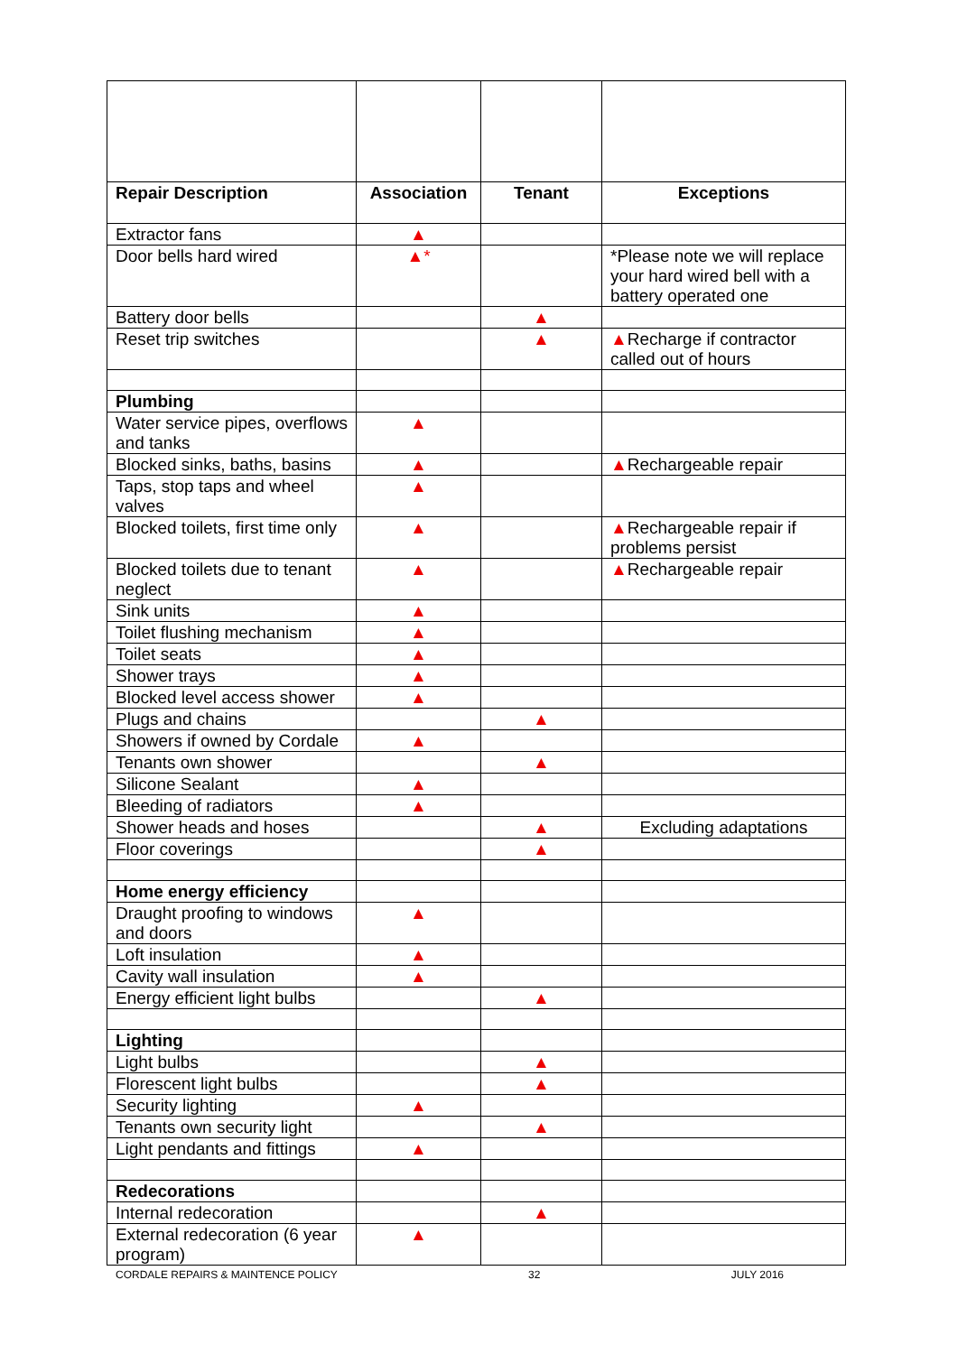| Repair Description | Association | Tenant | Exceptions |
| --- | --- | --- | --- |
| Extractor fans | ▲ | | |
| Door bells hard wired | ▲* | | *Please note we will replace your hard wired bell with a battery operated one |
| Battery door bells | | ▲ | |
| Reset trip switches | | ▲ | ▲ Recharge if contractor called out of hours |
| Plumbing | | | |
| Water service pipes, overflows and tanks | ▲ | | |
| Blocked sinks, baths, basins | ▲ | | ▲ Rechargeable repair |
| Taps, stop taps and wheel valves | ▲ | | |
| Blocked toilets, first time only | ▲ | | ▲ Rechargeable repair if problems persist |
| Blocked toilets due to tenant neglect | ▲ | | ▲ Rechargeable repair |
| Sink units | ▲ | | |
| Toilet flushing mechanism | ▲ | | |
| Toilet seats | ▲ | | |
| Shower trays | ▲ | | |
| Blocked level access shower | ▲ | | |
| Plugs and chains | | ▲ | |
| Showers if owned by Cordale | ▲ | | |
| Tenants own shower | | ▲ | |
| Silicone Sealant | ▲ | | |
| Bleeding of radiators | ▲ | | |
| Shower heads and hoses | | ▲ | Excluding adaptations |
| Floor coverings | | ▲ | |
| Home energy efficiency | | | |
| Draught proofing to windows and doors | ▲ | | |
| Loft insulation | ▲ | | |
| Cavity wall insulation | ▲ | | |
| Energy efficient light bulbs | | ▲ | |
| Lighting | | | |
| Light bulbs | | ▲ | |
| Florescent light bulbs | | ▲ | |
| Security lighting | ▲ | | |
| Tenants own security light | | ▲ | |
| Light pendants and fittings | ▲ | | |
| Redecorations | | | |
| Internal redecoration | | ▲ | |
| External redecoration (6 year program) | ▲ | | |
CORDALE REPAIRS & MAINTENCE POLICY 32 JULY 2016